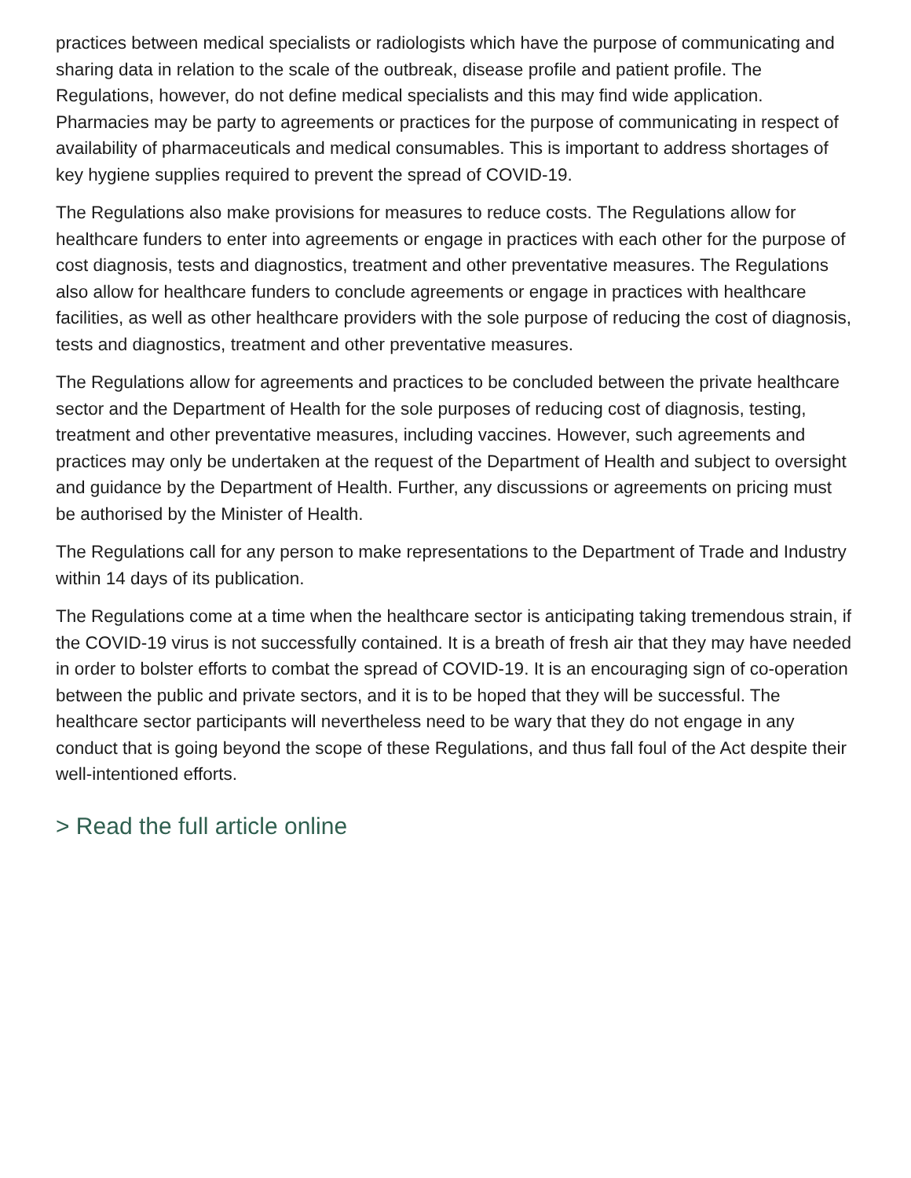practices between medical specialists or radiologists which have the purpose of communicating and sharing data in relation to the scale of the outbreak, disease profile and patient profile. The Regulations, however, do not define medical specialists and this may find wide application. Pharmacies may be party to agreements or practices for the purpose of communicating in respect of availability of pharmaceuticals and medical consumables. This is important to address shortages of key hygiene supplies required to prevent the spread of COVID-19.
The Regulations also make provisions for measures to reduce costs. The Regulations allow for healthcare funders to enter into agreements or engage in practices with each other for the purpose of cost diagnosis, tests and diagnostics, treatment and other preventative measures. The Regulations also allow for healthcare funders to conclude agreements or engage in practices with healthcare facilities, as well as other healthcare providers with the sole purpose of reducing the cost of diagnosis, tests and diagnostics, treatment and other preventative measures.
The Regulations allow for agreements and practices to be concluded between the private healthcare sector and the Department of Health for the sole purposes of reducing cost of diagnosis, testing, treatment and other preventative measures, including vaccines. However, such agreements and practices may only be undertaken at the request of the Department of Health and subject to oversight and guidance by the Department of Health. Further, any discussions or agreements on pricing must be authorised by the Minister of Health.
The Regulations call for any person to make representations to the Department of Trade and Industry within 14 days of its publication.
The Regulations come at a time when the healthcare sector is anticipating taking tremendous strain, if the COVID-19 virus is not successfully contained. It is a breath of fresh air that they may have needed in order to bolster efforts to combat the spread of COVID-19. It is an encouraging sign of co-operation between the public and private sectors, and it is to be hoped that they will be successful. The healthcare sector participants will nevertheless need to be wary that they do not engage in any conduct that is going beyond the scope of these Regulations, and thus fall foul of the Act despite their well-intentioned efforts.
> Read the full article online